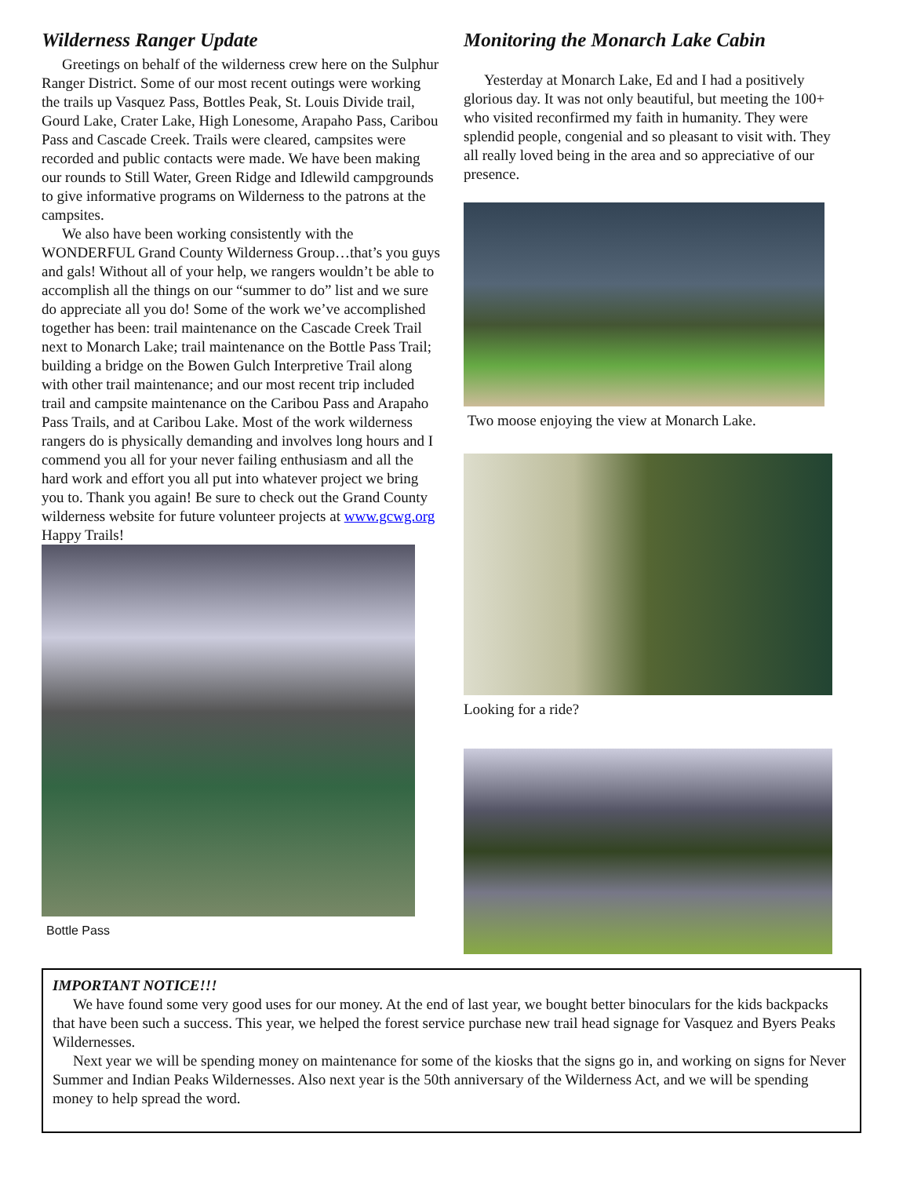Wilderness Ranger Update
Greetings on behalf of the wilderness crew here on the Sulphur Ranger District. Some of our most recent outings were working the trails up Vasquez Pass, Bottles Peak, St. Louis Divide trail, Gourd Lake, Crater Lake, High Lonesome, Arapaho Pass, Caribou Pass and Cascade Creek. Trails were cleared, campsites were recorded and public contacts were made. We have been making our rounds to Still Water, Green Ridge and Idlewild campgrounds to give informative programs on Wilderness to the patrons at the campsites.
We also have been working consistently with the WONDERFUL Grand County Wilderness Group…that’s you guys and gals! Without all of your help, we rangers wouldn’t be able to accomplish all the things on our “summer to do” list and we sure do appreciate all you do! Some of the work we’ve accomplished together has been: trail maintenance on the Cascade Creek Trail next to Monarch Lake; trail maintenance on the Bottle Pass Trail; building a bridge on the Bowen Gulch Interpretive Trail along with other trail maintenance; and our most recent trip included trail and campsite maintenance on the Caribou Pass and Arapaho Pass Trails, and at Caribou Lake. Most of the work wilderness rangers do is physically demanding and involves long hours and I commend you all for your never failing enthusiasm and all the hard work and effort you all put into whatever project we bring you to. Thank you again! Be sure to check out the Grand County wilderness website for future volunteer projects at www.gcwg.org Happy Trails!
Bottle Pass
Monitoring the Monarch Lake Cabin
Yesterday at Monarch Lake, Ed and I had a positively glorious day. It was not only beautiful, but meeting the 100+ who visited reconfirmed my faith in humanity. They were splendid people, congenial and so pleasant to visit with. They all really loved being in the area and so appreciative of our presence.
Two moose enjoying the view at Monarch Lake.
Looking for a ride?
IMPORTANT NOTICE!!!
We have found some very good uses for our money. At the end of last year, we bought better binoculars for the kids backpacks that have been such a success. This year, we helped the forest service purchase new trail head signage for Vasquez and Byers Peaks Wildernesses.
Next year we will be spending money on maintenance for some of the kiosks that the signs go in, and working on signs for Never Summer and Indian Peaks Wildernesses. Also next year is the 50th anniversary of the Wilderness Act, and we will be spending money to help spread the word.